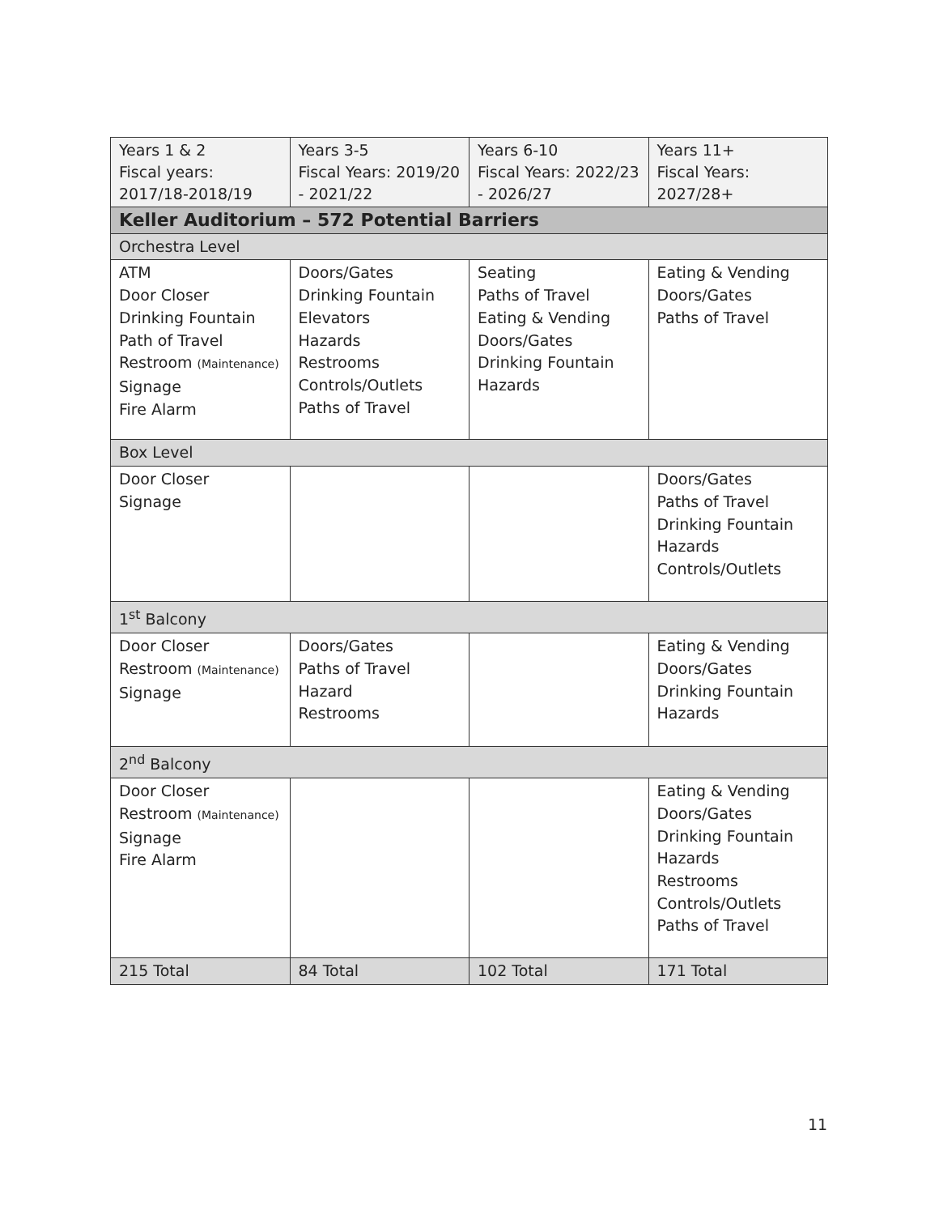| Years 1 & 2 Fiscal years: 2017/18-2018/19 | Years 3-5 Fiscal Years: 2019/20 - 2021/22 | Years 6-10 Fiscal Years: 2022/23 - 2026/27 | Years 11+ Fiscal Years: 2027/28+ |
| --- | --- | --- | --- |
| Keller Auditorium – 572 Potential Barriers | | | |
| Orchestra Level | | | |
| ATM Door Closer Drinking Fountain Path of Travel Restroom (Maintenance) Signage Fire Alarm | Doors/Gates Drinking Fountain Elevators Hazards Restrooms Controls/Outlets Paths of Travel | Seating Paths of Travel Eating & Vending Doors/Gates Drinking Fountain Hazards | Eating & Vending Doors/Gates Paths of Travel |
| Box Level | | | |
| Door Closer Signage | | | Doors/Gates Paths of Travel Drinking Fountain Hazards Controls/Outlets |
| 1<sup>st</sup> Balcony | | | |
| Door Closer Restroom (Maintenance) Signage | Doors/Gates Paths of Travel Hazard Restrooms | | Eating & Vending Doors/Gates Drinking Fountain Hazards |
| 2<sup>nd</sup> Balcony | | | |
| Door Closer Restroom (Maintenance) Signage Fire Alarm | | | Eating & Vending Doors/Gates Drinking Fountain Hazards Restrooms Controls/Outlets Paths of Travel |
| 215 Total | 84 Total | 102 Total | 171 Total |
11